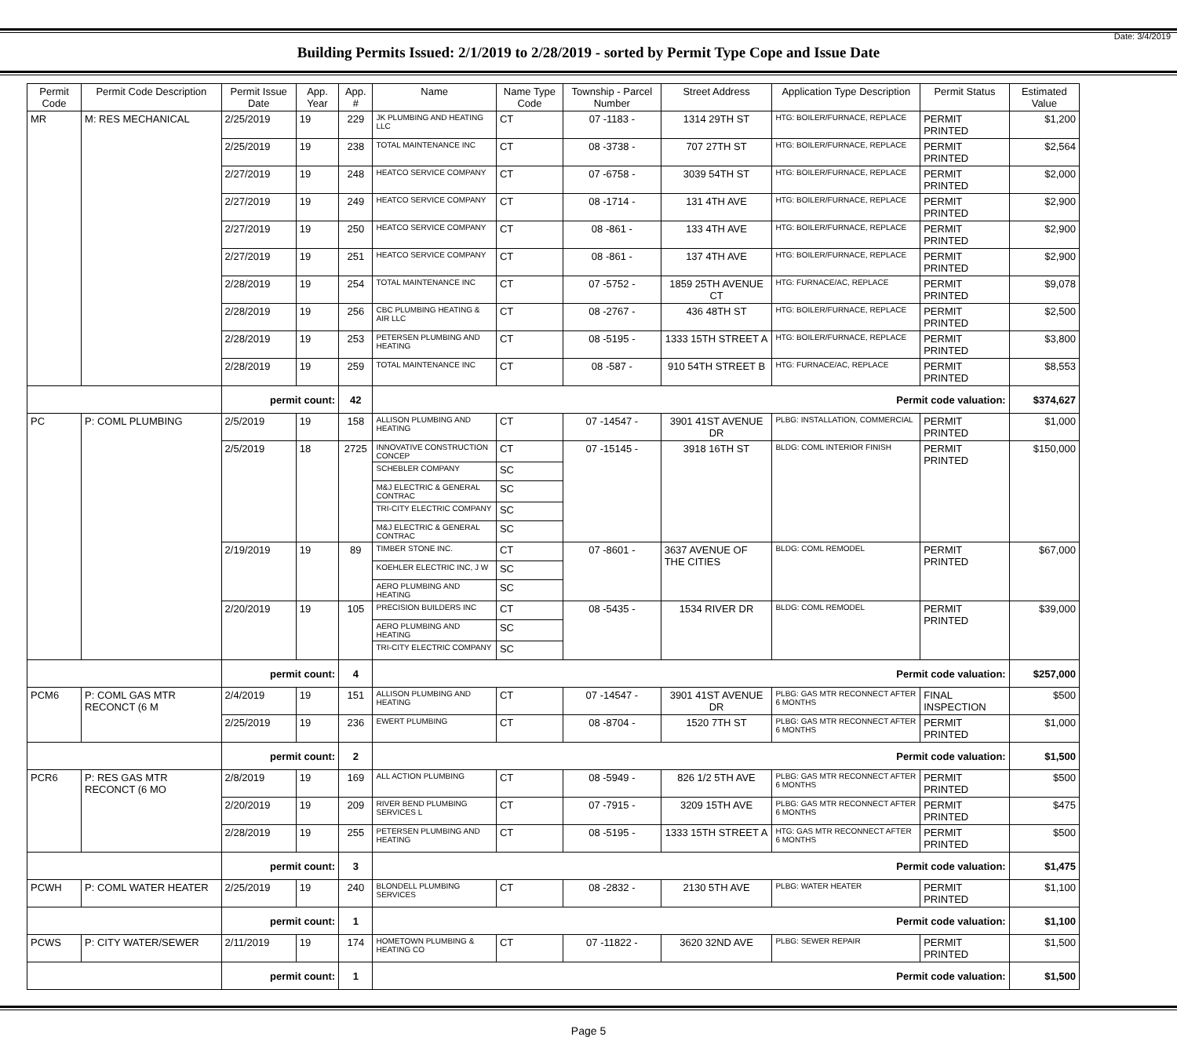Date: 3/4/2019
Building Permits Issued: 2/1/2019 to 2/28/2019 - sorted by Permit Type Cope and Issue Date
| Permit Code | Permit Code Description | Permit Issue Date | App. Year | App. # | Name | Name Type Code | Township - Parcel Number | Street Address | Application Type Description | Permit Status | Estimated Value |
| --- | --- | --- | --- | --- | --- | --- | --- | --- | --- | --- | --- |
| MR | M: RES MECHANICAL | 2/25/2019 | 19 | 229 | JK PLUMBING AND HEATING LLC | CT | 07 -1183 - | 1314 29TH ST | HTG: BOILER/FURNACE, REPLACE | PERMIT PRINTED | $1,200 |
| | | 2/25/2019 | 19 | 238 | TOTAL MAINTENANCE INC | CT | 08 -3738 - | 707 27TH ST | HTG: BOILER/FURNACE, REPLACE | PERMIT PRINTED | $2,564 |
| | | 2/27/2019 | 19 | 248 | HEATCO SERVICE COMPANY | CT | 07 -6758 - | 3039 54TH ST | HTG: BOILER/FURNACE, REPLACE | PERMIT PRINTED | $2,000 |
| | | 2/27/2019 | 19 | 249 | HEATCO SERVICE COMPANY | CT | 08 -1714 - | 131 4TH AVE | HTG: BOILER/FURNACE, REPLACE | PERMIT PRINTED | $2,900 |
| | | 2/27/2019 | 19 | 250 | HEATCO SERVICE COMPANY | CT | 08 -861 - | 133 4TH AVE | HTG: BOILER/FURNACE, REPLACE | PERMIT PRINTED | $2,900 |
| | | 2/27/2019 | 19 | 251 | HEATCO SERVICE COMPANY | CT | 08 -861 - | 137 4TH AVE | HTG: BOILER/FURNACE, REPLACE | PERMIT PRINTED | $2,900 |
| | | 2/28/2019 | 19 | 254 | TOTAL MAINTENANCE INC | CT | 07 -5752 - | 1859 25TH AVENUE CT | HTG: FURNACE/AC, REPLACE | PERMIT PRINTED | $9,078 |
| | | 2/28/2019 | 19 | 256 | CBC PLUMBING HEATING & AIR LLC | CT | 08 -2767 - | 436 48TH ST | HTG: BOILER/FURNACE, REPLACE | PERMIT PRINTED | $2,500 |
| | | 2/28/2019 | 19 | 253 | PETERSEN PLUMBING AND HEATING | CT | 08 -5195 - | 1333 15TH STREET A | HTG: BOILER/FURNACE, REPLACE | PERMIT PRINTED | $3,800 |
| | | 2/28/2019 | 19 | 259 | TOTAL MAINTENANCE INC | CT | 08 -587 - | 910 54TH STREET B | HTG: FURNACE/AC, REPLACE | PERMIT PRINTED | $8,553 |
| | | permit count: | | 42 | Permit code valuation: | | | | | | $374,627 |
| PC | P: COML PLUMBING | 2/5/2019 | 19 | 158 | ALLISON PLUMBING AND HEATING | CT | 07 -14547 - | 3901 41ST AVENUE DR | PLBG: INSTALLATION, COMMERCIAL | PERMIT PRINTED | $1,000 |
| | | 2/5/2019 | 18 | 2725 | INNOVATIVE CONSTRUCTION CONCEP | CT | 07 -15145 - | 3918 16TH ST | BLDG: COML INTERIOR FINISH | PERMIT PRINTED | $150,000 |
| | | | | | SCHEBLER COMPANY | SC | | | | | |
| | | | | | M&J ELECTRIC & GENERAL CONTRAC | SC | | | | | |
| | | | | | TRI-CITY ELECTRIC COMPANY | SC | | | | | |
| | | | | | M&J ELECTRIC & GENERAL CONTRAC | SC | | | | | |
| | | 2/19/2019 | 19 | 89 | TIMBER STONE INC. | CT | 07 -8601 - | 3637 AVENUE OF THE CITIES | BLDG: COML REMODEL | PERMIT PRINTED | $67,000 |
| | | | | | KOEHLER ELECTRIC INC, J W | SC | | | | | |
| | | | | | AERO PLUMBING AND HEATING | SC | | | | | |
| | | 2/20/2019 | 19 | 105 | PRECISION BUILDERS INC | CT | 08 -5435 - | 1534 RIVER DR | BLDG: COML REMODEL | PERMIT PRINTED | $39,000 |
| | | | | | AERO PLUMBING AND HEATING | SC | | | | | |
| | | | | | TRI-CITY ELECTRIC COMPANY | SC | | | | | |
| | | permit count: | | 4 | Permit code valuation: | | | | | | $257,000 |
| PCM6 | P: COML GAS MTR RECONCT (6 M | 2/4/2019 | 19 | 151 | ALLISON PLUMBING AND HEATING | CT | 07 -14547 - | 3901 41ST AVENUE DR | PLBG: GAS MTR RECONNECT AFTER 6 MONTHS | FINAL INSPECTION | $500 |
| | | 2/25/2019 | 19 | 236 | EWERT PLUMBING | CT | 08 -8704 - | 1520 7TH ST | PLBG: GAS MTR RECONNECT AFTER 6 MONTHS | PERMIT PRINTED | $1,000 |
| | | permit count: | | 2 | Permit code valuation: | | | | | | $1,500 |
| PCR6 | P: RES GAS MTR RECONCT (6 MO | 2/8/2019 | 19 | 169 | ALL ACTION PLUMBING | CT | 08 -5949 - | 826 1/2 5TH AVE | PLBG: GAS MTR RECONNECT AFTER 6 MONTHS | PERMIT PRINTED | $500 |
| | | 2/20/2019 | 19 | 209 | RIVER BEND PLUMBING SERVICES L | CT | 07 -7915 - | 3209 15TH AVE | PLBG: GAS MTR RECONNECT AFTER 6 MONTHS | PERMIT PRINTED | $475 |
| | | 2/28/2019 | 19 | 255 | PETERSEN PLUMBING AND HEATING | CT | 08 -5195 - | 1333 15TH STREET A | HTG: GAS MTR RECONNECT AFTER 6 MONTHS | PERMIT PRINTED | $500 |
| | | permit count: | | 3 | Permit code valuation: | | | | | | $1,475 |
| PCWH | P: COML WATER HEATER | 2/25/2019 | 19 | 240 | BLONDELL PLUMBING SERVICES | CT | 08 -2832 - | 2130 5TH AVE | PLBG: WATER HEATER | PERMIT PRINTED | $1,100 |
| | | permit count: | | 1 | Permit code valuation: | | | | | | $1,100 |
| PCWS | P: CITY WATER/SEWER | 2/11/2019 | 19 | 174 | HOMETOWN PLUMBING & HEATING CO | CT | 07 -11822 - | 3620 32ND AVE | PLBG: SEWER REPAIR | PERMIT PRINTED | $1,500 |
| | | permit count: | | 1 | Permit code valuation: | | | | | | $1,500 |
Page 5